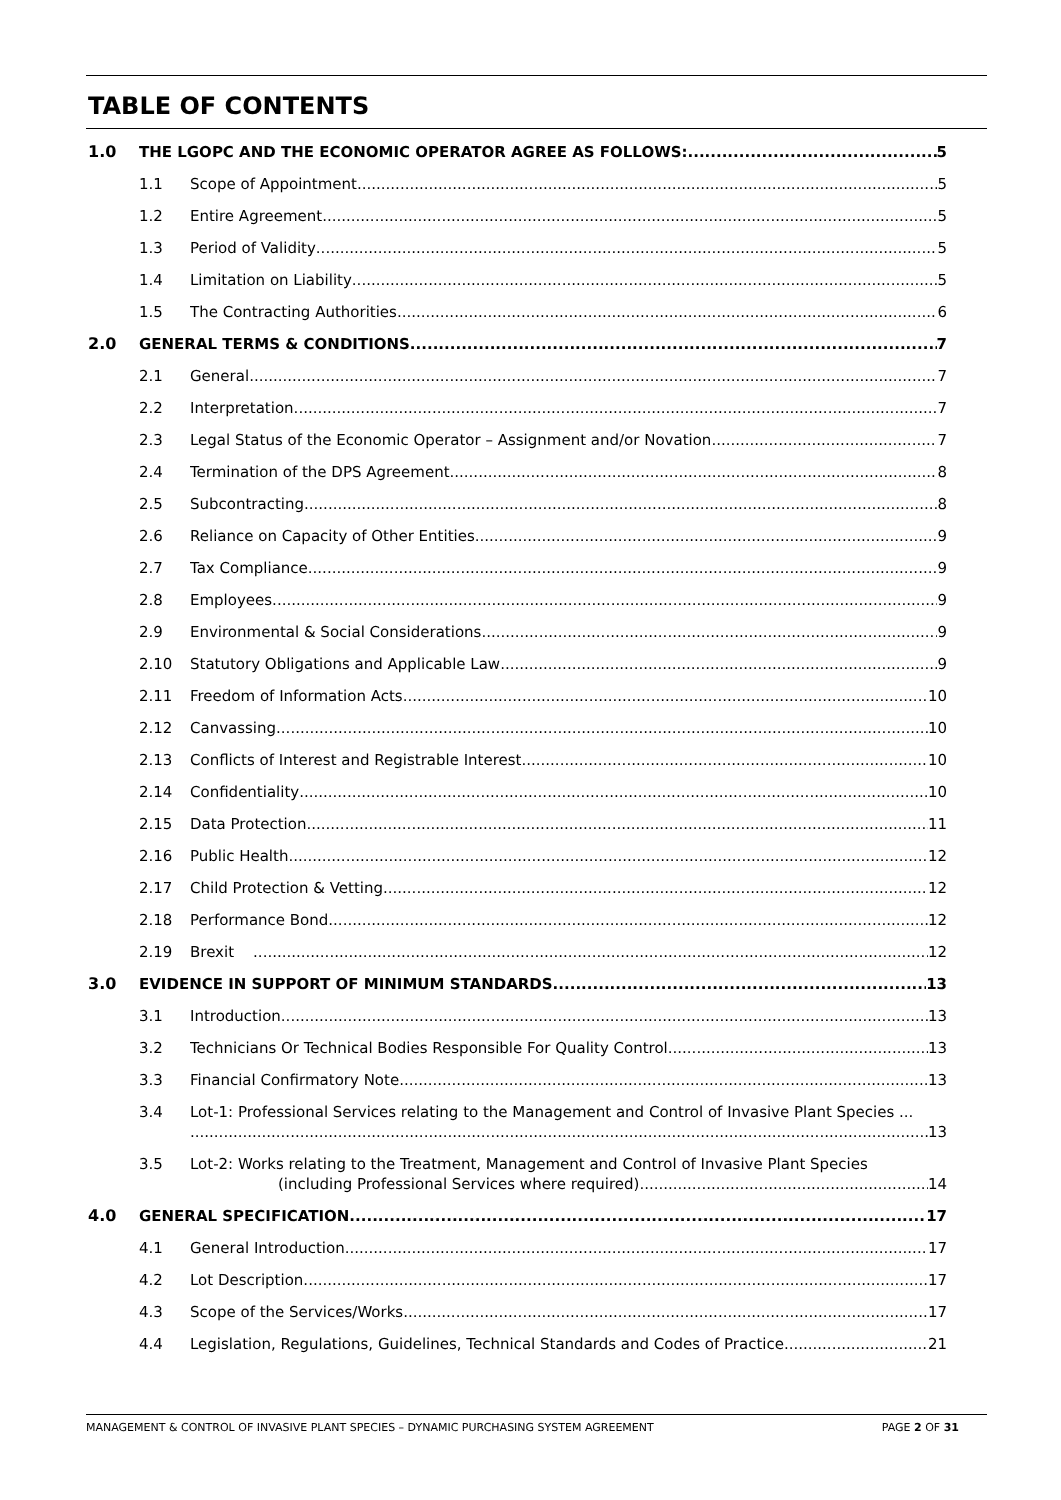TABLE OF CONTENTS
1.0 THE LGOPC AND THE ECONOMIC OPERATOR AGREE AS FOLLOWS: 5
1.1 Scope of Appointment 5
1.2 Entire Agreement 5
1.3 Period of Validity 5
1.4 Limitation on Liability 5
1.5 The Contracting Authorities 6
2.0 GENERAL TERMS & CONDITIONS 7
2.1 General 7
2.2 Interpretation 7
2.3 Legal Status of the Economic Operator – Assignment and/or Novation 7
2.4 Termination of the DPS Agreement 8
2.5 Subcontracting 8
2.6 Reliance on Capacity of Other Entities 9
2.7 Tax Compliance 9
2.8 Employees 9
2.9 Environmental & Social Considerations 9
2.10 Statutory Obligations and Applicable Law 9
2.11 Freedom of Information Acts 10
2.12 Canvassing 10
2.13 Conflicts of Interest and Registrable Interest 10
2.14 Confidentiality 10
2.15 Data Protection 11
2.16 Public Health 12
2.17 Child Protection & Vetting 12
2.18 Performance Bond 12
2.19 Brexit 12
3.0 EVIDENCE IN SUPPORT OF MINIMUM STANDARDS 13
3.1 Introduction 13
3.2 Technicians Or Technical Bodies Responsible For Quality Control 13
3.3 Financial Confirmatory Note 13
3.4 Lot-1: Professional Services relating to the Management and Control of Invasive Plant Species ...
13
3.5 Lot-2: Works relating to the Treatment, Management and Control of Invasive Plant Species
(including Professional Services where required) 14
4.0 GENERAL SPECIFICATION 17
4.1 General Introduction 17
4.2 Lot Description 17
4.3 Scope of the Services/Works 17
4.4 Legislation, Regulations, Guidelines, Technical Standards and Codes of Practice 21
MANAGEMENT & CONTROL OF INVASIVE PLANT SPECIES – DYNAMIC PURCHASING SYSTEM AGREEMENT PAGE 2 OF 31